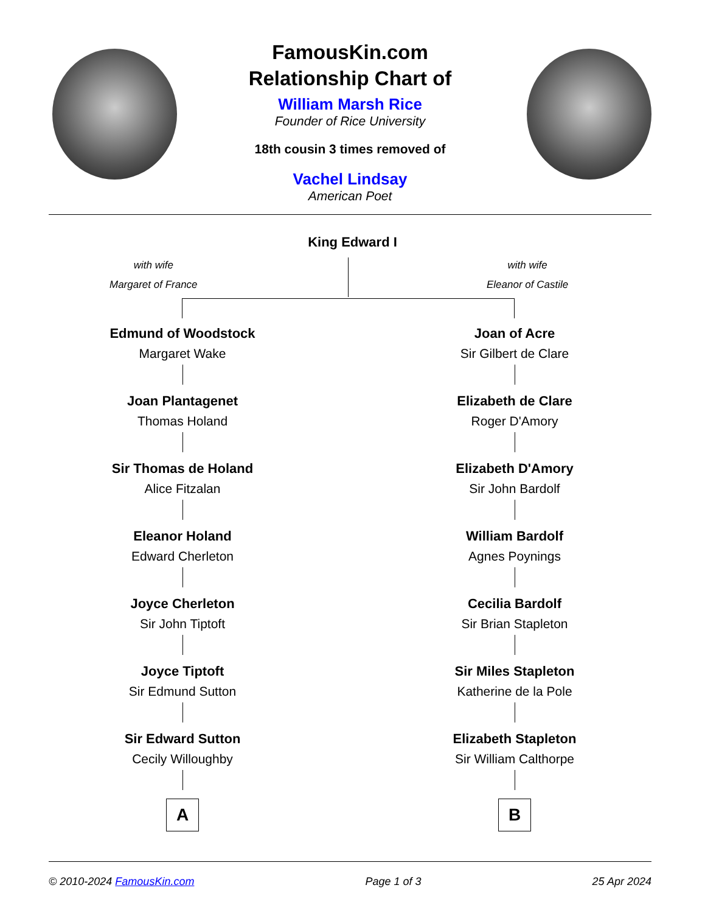FamousKin.com
Relationship Chart of
William Marsh Rice
Founder of Rice University
18th cousin 3 times removed of
Vachel Lindsay
American Poet
King Edward I
with wife
Margaret of France
with wife
Eleanor of Castile
Edmund of Woodstock
Margaret Wake
Joan Plantagenet
Thomas Holand
Sir Thomas de Holand
Alice Fitzalan
Eleanor Holand
Edward Cherleton
Joyce Cherleton
Sir John Tiptoft
Joyce Tiptoft
Sir Edmund Sutton
Sir Edward Sutton
Cecily Willoughby
A
Joan of Acre
Sir Gilbert de Clare
Elizabeth de Clare
Roger D'Amory
Elizabeth D'Amory
Sir John Bardolf
William Bardolf
Agnes Poynings
Cecilia Bardolf
Sir Brian Stapleton
Sir Miles Stapleton
Katherine de la Pole
Elizabeth Stapleton
Sir William Calthorpe
B
© 2010-2024 FamousKin.com Page 1 of 3 25 Apr 2024